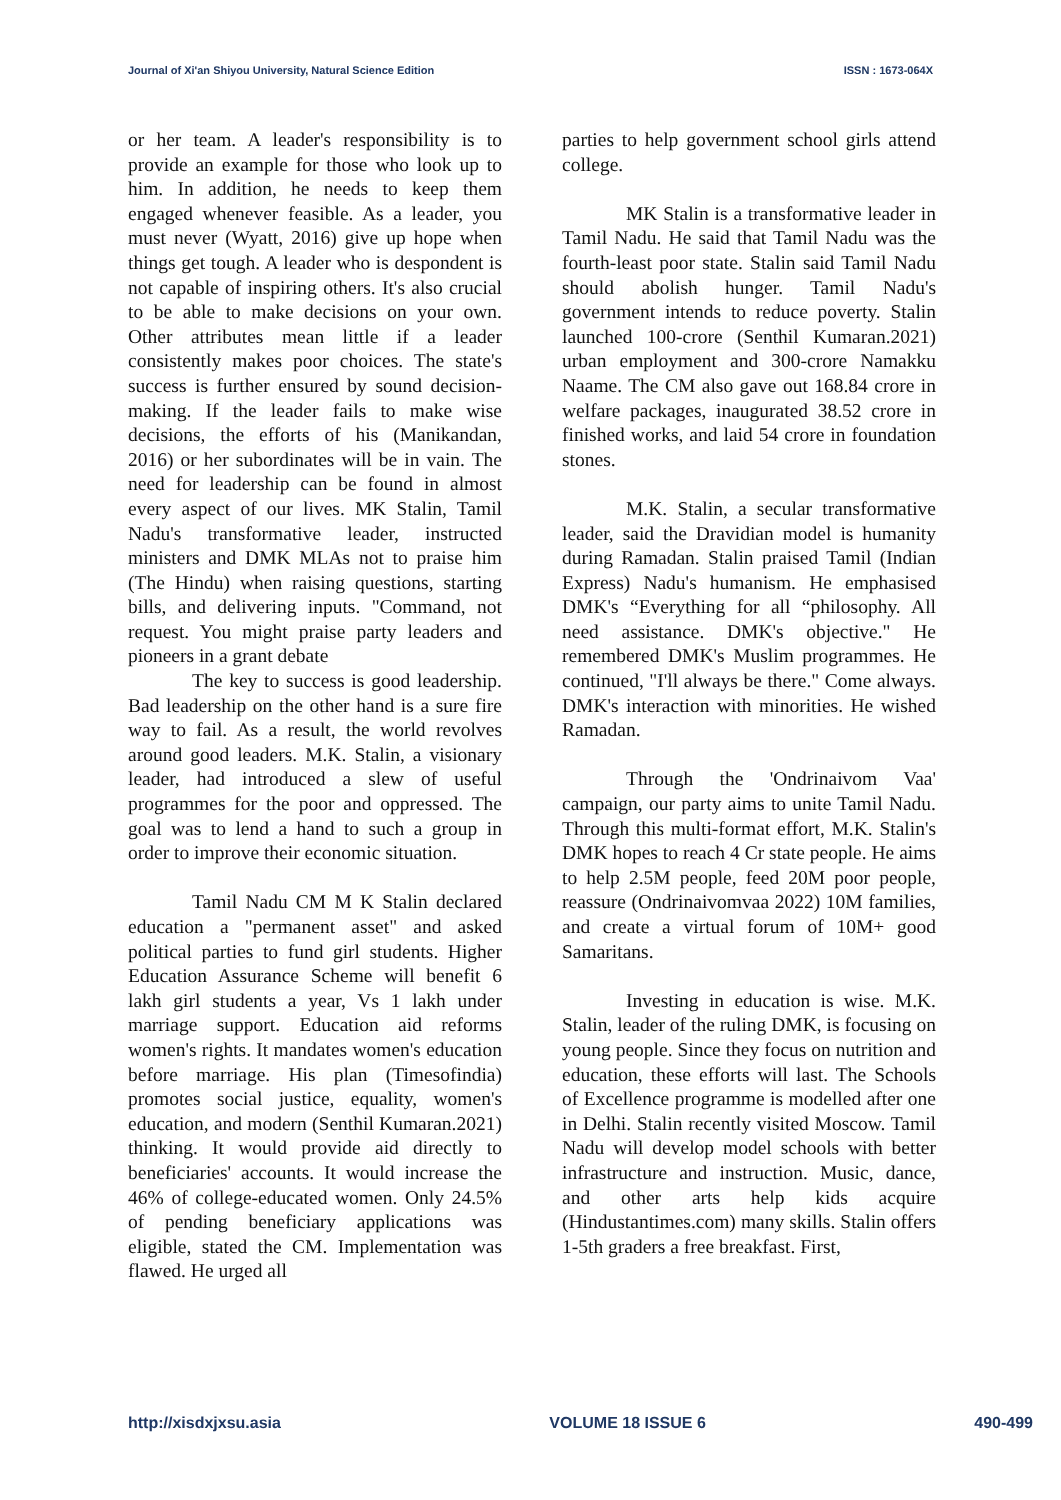Journal of Xi'an Shiyou University, Natural Science Edition ISSN : 1673-064X
or her team. A leader's responsibility is to provide an example for those who look up to him. In addition, he needs to keep them engaged whenever feasible. As a leader, you must never (Wyatt, 2016) give up hope when things get tough. A leader who is despondent is not capable of inspiring others. It's also crucial to be able to make decisions on your own. Other attributes mean little if a leader consistently makes poor choices. The state's success is further ensured by sound decision-making. If the leader fails to make wise decisions, the efforts of his (Manikandan, 2016) or her subordinates will be in vain. The need for leadership can be found in almost every aspect of our lives. MK Stalin, Tamil Nadu's transformative leader, instructed ministers and DMK MLAs not to praise him (The Hindu) when raising questions, starting bills, and delivering inputs. "Command, not request. You might praise party leaders and pioneers in a grant debate
The key to success is good leadership. Bad leadership on the other hand is a sure fire way to fail. As a result, the world revolves around good leaders. M.K. Stalin, a visionary leader, had introduced a slew of useful programmes for the poor and oppressed. The goal was to lend a hand to such a group in order to improve their economic situation.
Tamil Nadu CM M K Stalin declared education a "permanent asset" and asked political parties to fund girl students. Higher Education Assurance Scheme will benefit 6 lakh girl students a year, Vs 1 lakh under marriage support. Education aid reforms women's rights. It mandates women's education before marriage. His plan (Timesofindia) promotes social justice, equality, women's education, and modern (Senthil Kumaran.2021) thinking. It would provide aid directly to beneficiaries' accounts. It would increase the 46% of college-educated women. Only 24.5% of pending beneficiary applications was eligible, stated the CM. Implementation was flawed. He urged all
parties to help government school girls attend college.
MK Stalin is a transformative leader in Tamil Nadu. He said that Tamil Nadu was the fourth-least poor state. Stalin said Tamil Nadu should abolish hunger. Tamil Nadu's government intends to reduce poverty. Stalin launched 100-crore (Senthil Kumaran.2021) urban employment and 300-crore Namakku Naame. The CM also gave out 168.84 crore in welfare packages, inaugurated 38.52 crore in finished works, and laid 54 crore in foundation stones.
M.K. Stalin, a secular transformative leader, said the Dravidian model is humanity during Ramadan. Stalin praised Tamil (Indian Express) Nadu's humanism. He emphasised DMK's “Everything for all “philosophy. All need assistance. DMK's objective." He remembered DMK's Muslim programmes. He continued, "I'll always be there." Come always. DMK's interaction with minorities. He wished Ramadan.
Through the 'Ondrinaivom Vaa' campaign, our party aims to unite Tamil Nadu. Through this multi-format effort, M.K. Stalin's DMK hopes to reach 4 Cr state people. He aims to help 2.5M people, feed 20M poor people, reassure (Ondrinaivomvaa 2022) 10M families, and create a virtual forum of 10M+ good Samaritans.
Investing in education is wise. M.K. Stalin, leader of the ruling DMK, is focusing on young people. Since they focus on nutrition and education, these efforts will last. The Schools of Excellence programme is modelled after one in Delhi. Stalin recently visited Moscow. Tamil Nadu will develop model schools with better infrastructure and instruction. Music, dance, and other arts help kids acquire (Hindustantimes.com) many skills. Stalin offers 1-5th graders a free breakfast. First,
http://xisdxjxsu.asia VOLUME 18 ISSUE 6 490-499